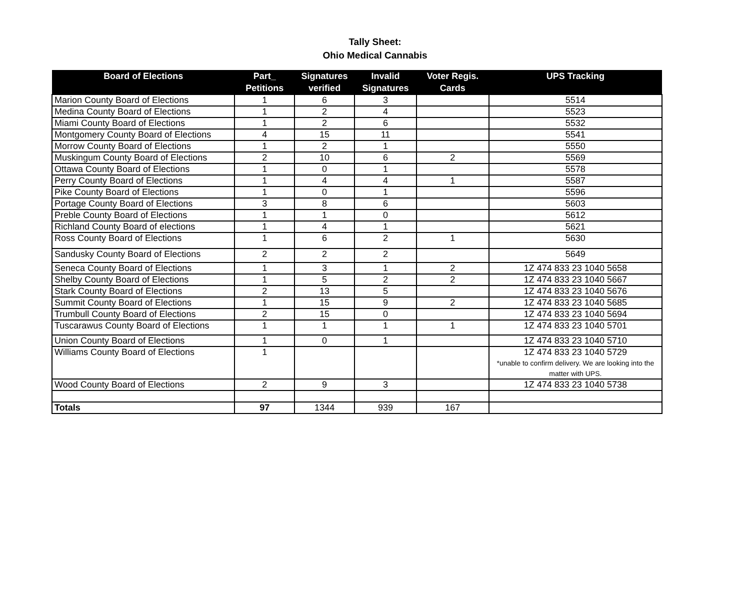Tally Sheet:
Ohio Medical Cannabis
| Board of Elections | Part_ Petitions | Signatures verified | Invalid Signatures | Voter Regis. Cards | UPS Tracking |
| --- | --- | --- | --- | --- | --- |
| Marion County Board of Elections | 1 | 6 | 3 | | 5514 |
| Medina County Board of Elections | 1 | 2 | 4 | | 5523 |
| Miami County Board of Elections | 1 | 2 | 6 | | 5532 |
| Montgomery County Board of Elections | 4 | 15 | 11 | | 5541 |
| Morrow County Board of Elections | 1 | 2 | 1 | | 5550 |
| Muskingum County Board of Elections | 2 | 10 | 6 | 2 | 5569 |
| Ottawa County Board of Elections | 1 | 0 | 1 | | 5578 |
| Perry County Board of Elections | 1 | 4 | 4 | 1 | 5587 |
| Pike County Board of Elections | 1 | 0 | 1 | | 5596 |
| Portage County Board of Elections | 3 | 8 | 6 | | 5603 |
| Preble County Board of Elections | 1 | 1 | 0 | | 5612 |
| Richland County Board of elections | 1 | 4 | 1 | | 5621 |
| Ross County Board of Elections | 1 | 6 | 2 | 1 | 5630 |
| Sandusky County Board of Elections | 2 | 2 | 2 | | 5649 |
| Seneca County Board of Elections | 1 | 3 | 1 | 2 | 1Z 474 833 23 1040 5658 |
| Shelby County Board of Elections | 1 | 5 | 2 | 2 | 1Z 474 833 23 1040 5667 |
| Stark County Board of Elections | 2 | 13 | 5 | | 1Z 474 833 23 1040 5676 |
| Summit County Board of Elections | 1 | 15 | 9 | 2 | 1Z 474 833 23 1040 5685 |
| Trumbull County Board of Elections | 2 | 15 | 0 | | 1Z 474 833 23 1040 5694 |
| Tuscarawus County Board of Elections | 1 | 1 | 1 | 1 | 1Z 474 833 23 1040 5701 |
| Union County Board of Elections | 1 | 0 | 1 | | 1Z 474 833 23 1040 5710 |
| Williams County Board of Elections | 1 | | | | 1Z 474 833 23 1040 5729 *unable to confirm delivery. We are looking into the matter with UPS. |
| Wood County Board of Elections | 2 | 9 | 3 | | 1Z 474 833 23 1040 5738 |
| Totals | 97 | 1344 | 939 | 167 | |